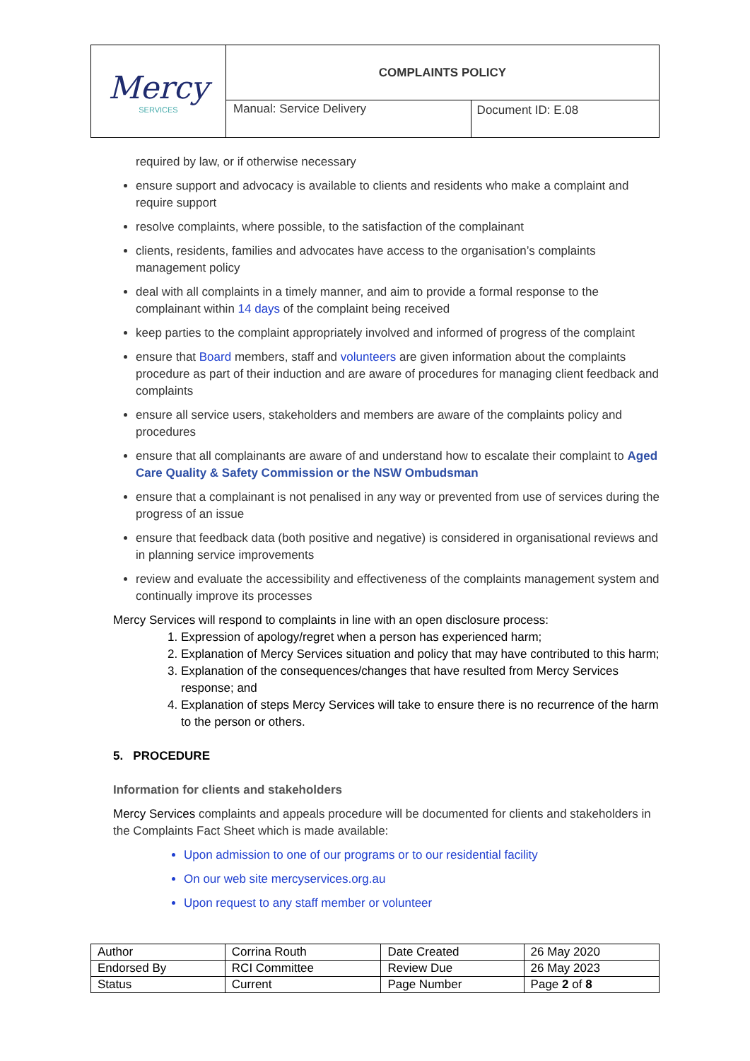| Mercy SERVICES | COMPLAINTS POLICY | |
| | Manual: Service Delivery | Document ID: E.08 |
required by law, or if otherwise necessary
ensure support and advocacy is available to clients and residents who make a complaint and require support
resolve complaints, where possible, to the satisfaction of the complainant
clients, residents, families and advocates have access to the organisation’s complaints management policy
deal with all complaints in a timely manner, and aim to provide a formal response to the complainant within 14 days of the complaint being received
keep parties to the complaint appropriately involved and informed of progress of the complaint
ensure that Board members, staff and volunteers are given information about the complaints procedure as part of their induction and are aware of procedures for managing client feedback and complaints
ensure all service users, stakeholders and members are aware of the complaints policy and procedures
ensure that all complainants are aware of and understand how to escalate their complaint to Aged Care Quality & Safety Commission or the NSW Ombudsman
ensure that a complainant is not penalised in any way or prevented from use of services during the progress of an issue
ensure that feedback data (both positive and negative) is considered in organisational reviews and in planning service improvements
review and evaluate the accessibility and effectiveness of the complaints management system and continually improve its processes
Mercy Services will respond to complaints in line with an open disclosure process:
1. Expression of apology/regret when a person has experienced harm;
2. Explanation of Mercy Services situation and policy that may have contributed to this harm;
3. Explanation of the consequences/changes that have resulted from Mercy Services response; and
4. Explanation of steps Mercy Services will take to ensure there is no recurrence of the harm to the person or others.
5. PROCEDURE
Information for clients and stakeholders
Mercy Services complaints and appeals procedure will be documented for clients and stakeholders in the Complaints Fact Sheet which is made available:
Upon admission to one of our programs or to our residential facility
On our web site mercyservices.org.au
Upon request to any staff member or volunteer
| Author | Corrina Routh | Date Created | 26 May 2020 |
| Endorsed By | RCI Committee | Review Due | 26 May 2023 |
| Status | Current | Page Number | Page 2 of 8 |